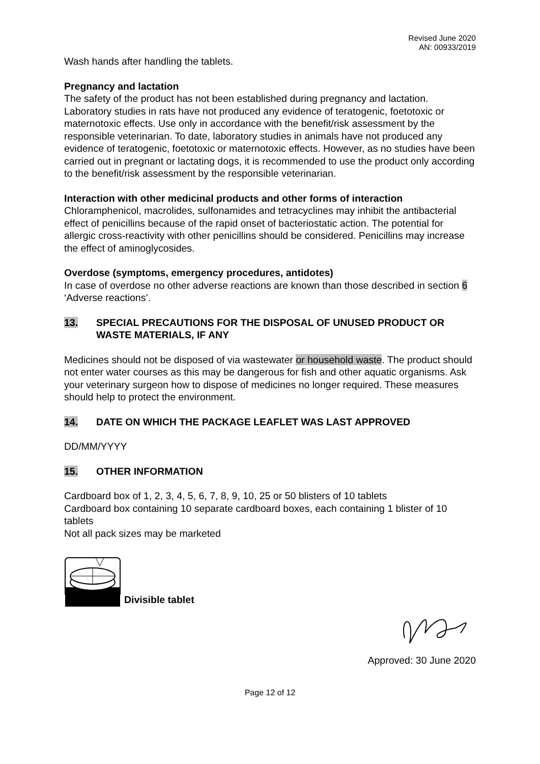Revised June 2020
AN: 00933/2019
Wash hands after handling the tablets.
Pregnancy and lactation
The safety of the product has not been established during pregnancy and lactation. Laboratory studies in rats have not produced any evidence of teratogenic, foetotoxic or maternotoxic effects. Use only in accordance with the benefit/risk assessment by the responsible veterinarian. To date, laboratory studies in animals have not produced any evidence of teratogenic, foetotoxic or maternotoxic effects. However, as no studies have been carried out in pregnant or lactating dogs, it is recommended to use the product only according to the benefit/risk assessment by the responsible veterinarian.
Interaction with other medicinal products and other forms of interaction
Chloramphenicol, macrolides, sulfonamides and tetracyclines may inhibit the antibacterial effect of penicillins because of the rapid onset of bacteriostatic action. The potential for allergic cross-reactivity with other penicillins should be considered. Penicillins may increase the effect of aminoglycosides.
Overdose (symptoms, emergency procedures, antidotes)
In case of overdose no other adverse reactions are known than those described in section 6 ‘Adverse reactions’.
13. SPECIAL PRECAUTIONS FOR THE DISPOSAL OF UNUSED PRODUCT OR WASTE MATERIALS, IF ANY
Medicines should not be disposed of via wastewater or household waste. The product should not enter water courses as this may be dangerous for fish and other aquatic organisms. Ask your veterinary surgeon how to dispose of medicines no longer required. These measures should help to protect the environment.
14. DATE ON WHICH THE PACKAGE LEAFLET WAS LAST APPROVED
DD/MM/YYYY
15. OTHER INFORMATION
Cardboard box of 1, 2, 3, 4, 5, 6, 7, 8, 9, 10, 25 or 50 blisters of 10 tablets
Cardboard box containing 10 separate cardboard boxes, each containing 1 blister of 10 tablets
Not all pack sizes may be marketed
Divisible tablet
Approved: 30 June 2020
Page 12 of 12